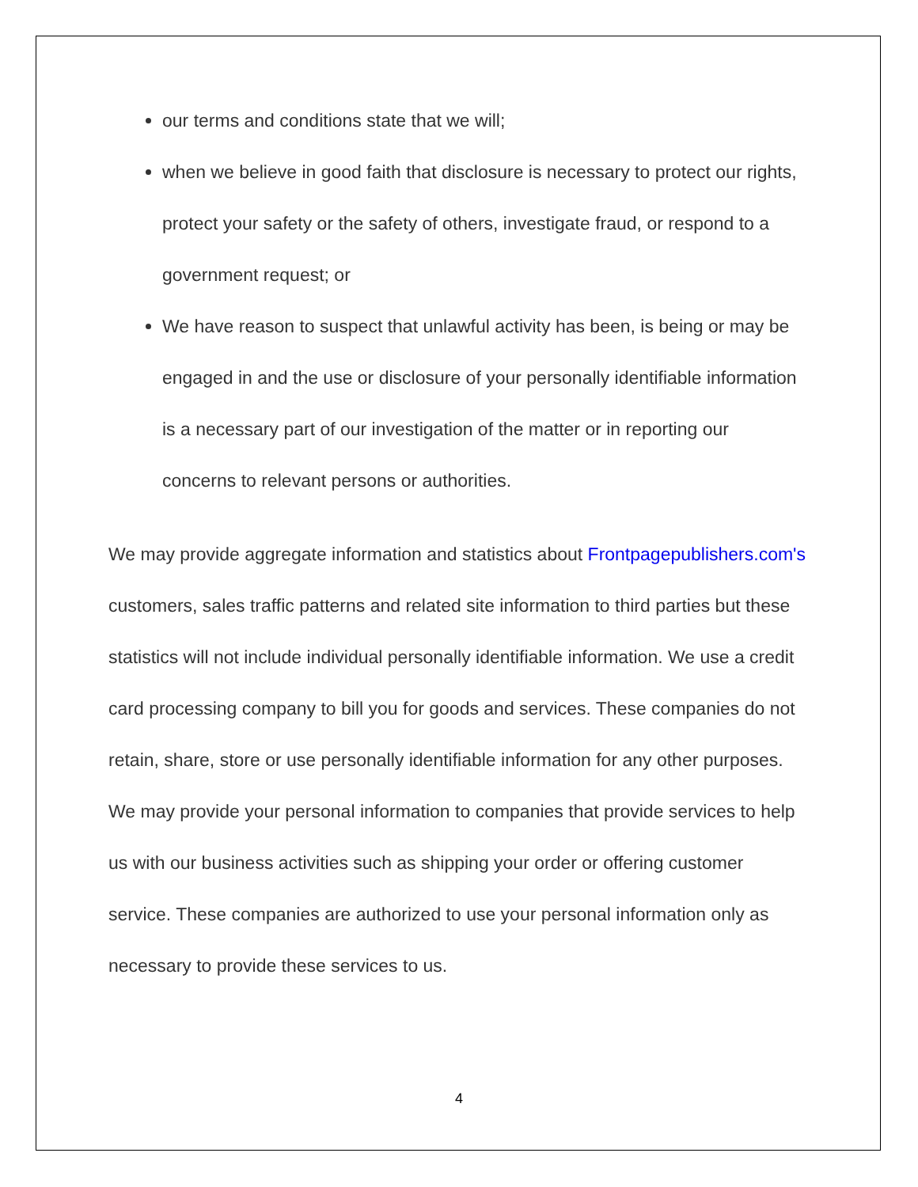our terms and conditions state that we will;
when we believe in good faith that disclosure is necessary to protect our rights, protect your safety or the safety of others, investigate fraud, or respond to a government request; or
We have reason to suspect that unlawful activity has been, is being or may be engaged in and the use or disclosure of your personally identifiable information is a necessary part of our investigation of the matter or in reporting our concerns to relevant persons or authorities.
We may provide aggregate information and statistics about Frontpagepublishers.com's customers, sales traffic patterns and related site information to third parties but these statistics will not include individual personally identifiable information. We use a credit card processing company to bill you for goods and services. These companies do not retain, share, store or use personally identifiable information for any other purposes.
We may provide your personal information to companies that provide services to help us with our business activities such as shipping your order or offering customer service. These companies are authorized to use your personal information only as necessary to provide these services to us.
4